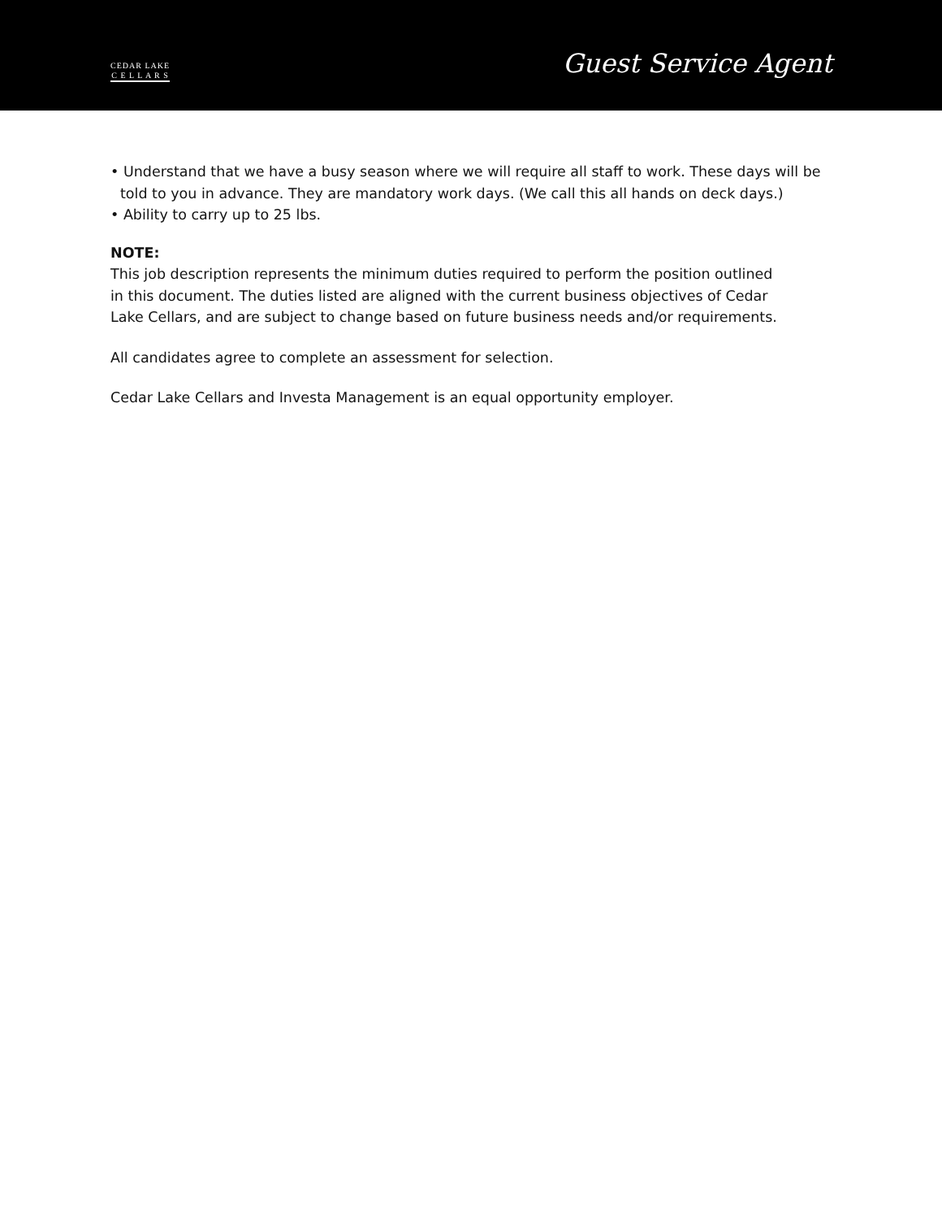CEDAR LAKE
C E L L A R S
Guest Service Agent
• Understand that we have a busy season where we will require all staff to work. These days will be told to you in advance. They are mandatory work days. (We call this all hands on deck days.)
• Ability to carry up to 25 lbs.
NOTE:
This job description represents the minimum duties required to perform the position outlined
in this document. The duties listed are aligned with the current business objectives of Cedar
Lake Cellars, and are subject to change based on future business needs and/or requirements.
All candidates agree to complete an assessment for selection.
Cedar Lake Cellars and Investa Management is an equal opportunity employer.